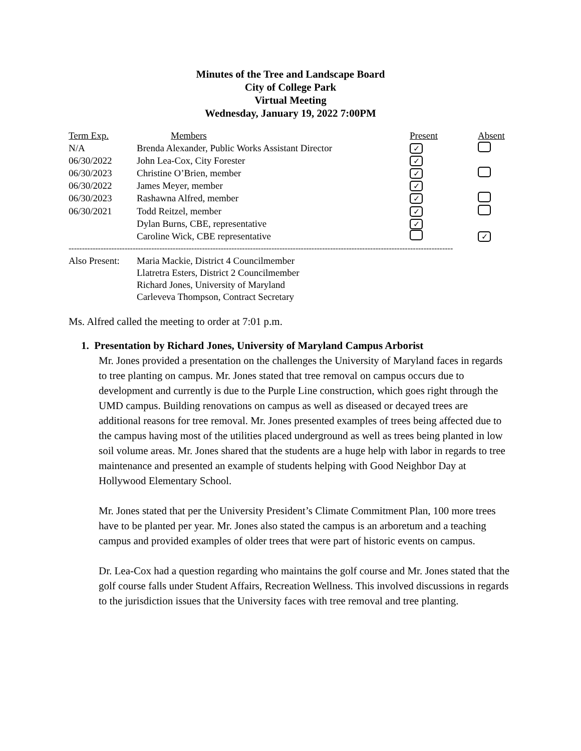Minutes of the Tree and Landscape Board
City of College Park
Virtual Meeting
Wednesday, January 19, 2022 7:00PM
| Term Exp. | Members | Present | Absent |
| --- | --- | --- | --- |
| N/A | Brenda Alexander, Public Works Assistant Director | ✓ | |
| 06/30/2022 | John Lea-Cox, City Forester | ✓ | |
| 06/30/2023 | Christine O’Brien, member | ✓ | |
| 06/30/2022 | James Meyer, member | ✓ | |
| 06/30/2023 | Rashawna Alfred, member | ✓ | |
| 06/30/2021 | Todd Reitzel, member | ✓ | |
| | Dylan Burns, CBE, representative | ✓ | |
| | Caroline Wick, CBE representative | | ✓ |
------------------------------------------------------------------------------------------------------------------------------------------------
Also Present:
Maria Mackie, District 4 Councilmember
Llatretra Esters, District 2 Councilmember
Richard Jones, University of Maryland
Carleveva Thompson, Contract Secretary
Ms. Alfred called the meeting to order at 7:01 p.m.
1. Presentation by Richard Jones, University of Maryland Campus Arborist
Mr. Jones provided a presentation on the challenges the University of Maryland faces in regards to tree planting on campus. Mr. Jones stated that tree removal on campus occurs due to development and currently is due to the Purple Line construction, which goes right through the UMD campus. Building renovations on campus as well as diseased or decayed trees are additional reasons for tree removal. Mr. Jones presented examples of trees being affected due to the campus having most of the utilities placed underground as well as trees being planted in low soil volume areas. Mr. Jones shared that the students are a huge help with labor in regards to tree maintenance and presented an example of students helping with Good Neighbor Day at Hollywood Elementary School.
Mr. Jones stated that per the University President’s Climate Commitment Plan, 100 more trees have to be planted per year. Mr. Jones also stated the campus is an arboretum and a teaching campus and provided examples of older trees that were part of historic events on campus.
Dr. Lea-Cox had a question regarding who maintains the golf course and Mr. Jones stated that the golf course falls under Student Affairs, Recreation Wellness. This involved discussions in regards to the jurisdiction issues that the University faces with tree removal and tree planting.